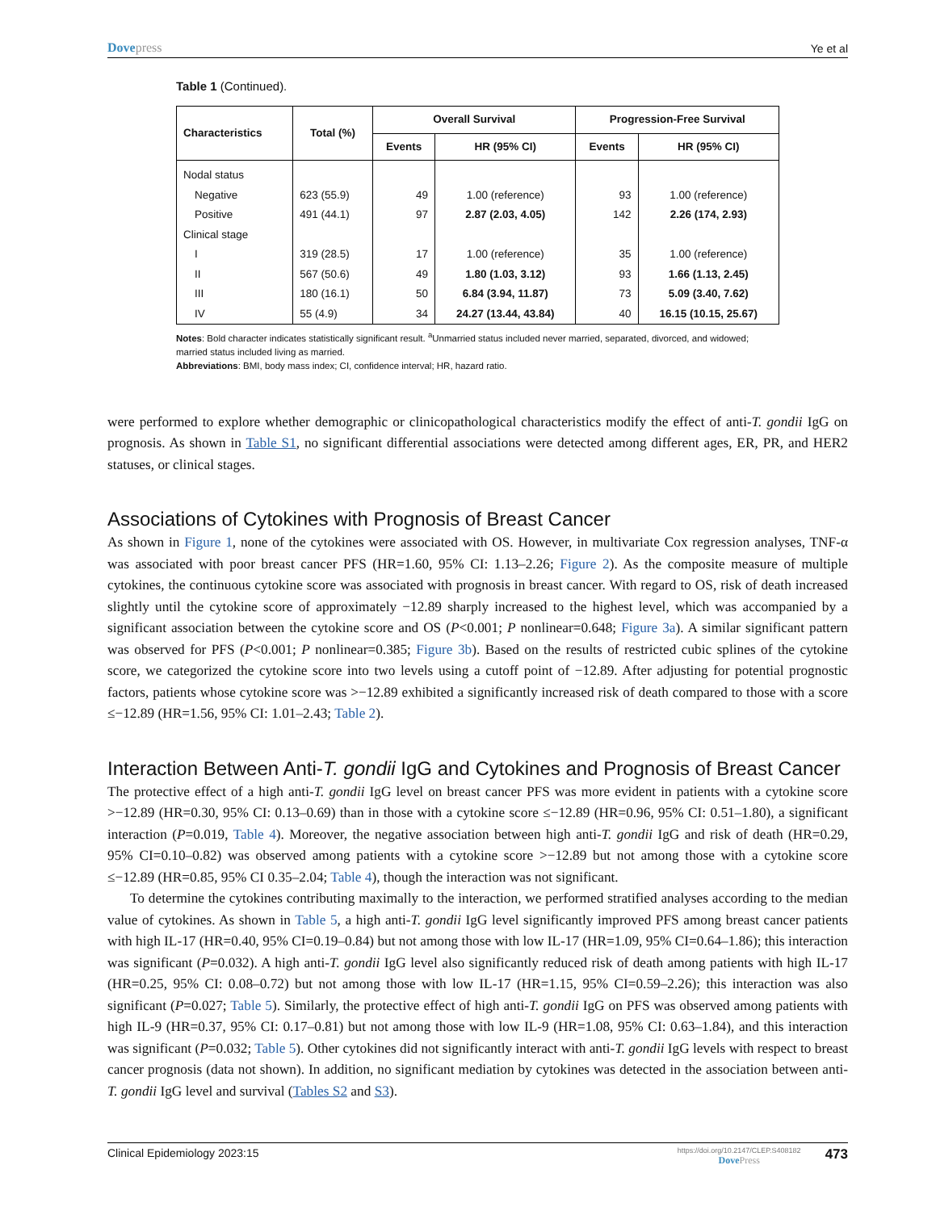Dovepress
Ye et al
Table 1 (Continued).
| Characteristics | Total (%) | Overall Survival | | Progression-Free Survival | |
| --- | --- | --- | --- | --- | --- |
| | | Events | HR (95% CI) | Events | HR (95% CI) |
| Nodal status | | | | | |
| Negative | 623 (55.9) | 49 | 1.00 (reference) | 93 | 1.00 (reference) |
| Positive | 491 (44.1) | 97 | 2.87 (2.03, 4.05) | 142 | 2.26 (174, 2.93) |
| Clinical stage | | | | | |
| I | 319 (28.5) | 17 | 1.00 (reference) | 35 | 1.00 (reference) |
| II | 567 (50.6) | 49 | 1.80 (1.03, 3.12) | 93 | 1.66 (1.13, 2.45) |
| III | 180 (16.1) | 50 | 6.84 (3.94, 11.87) | 73 | 5.09 (3.40, 7.62) |
| IV | 55 (4.9) | 34 | 24.27 (13.44, 43.84) | 40 | 16.15 (10.15, 25.67) |
Notes: Bold character indicates statistically significant result. <sup>a</sup>Unmarried status included never married, separated, divorced, and widowed; married status included living as married.
Abbreviations: BMI, body mass index; CI, confidence interval; HR, hazard ratio.
were performed to explore whether demographic or clinicopathological characteristics modify the effect of anti-T. gondii IgG on prognosis. As shown in Table S1, no significant differential associations were detected among different ages, ER, PR, and HER2 statuses, or clinical stages.
Associations of Cytokines with Prognosis of Breast Cancer
As shown in Figure 1, none of the cytokines were associated with OS. However, in multivariate Cox regression analyses, TNF-α was associated with poor breast cancer PFS (HR=1.60, 95% CI: 1.13–2.26; Figure 2). As the composite measure of multiple cytokines, the continuous cytokine score was associated with prognosis in breast cancer. With regard to OS, risk of death increased slightly until the cytokine score of approximately −12.89 sharply increased to the highest level, which was accompanied by a significant association between the cytokine score and OS (P<0.001; P nonlinear=0.648; Figure 3a). A similar significant pattern was observed for PFS (P<0.001; P nonlinear=0.385; Figure 3b). Based on the results of restricted cubic splines of the cytokine score, we categorized the cytokine score into two levels using a cutoff point of −12.89. After adjusting for potential prognostic factors, patients whose cytokine score was >−12.89 exhibited a significantly increased risk of death compared to those with a score ≤−12.89 (HR=1.56, 95% CI: 1.01–2.43; Table 2).
Interaction Between Anti-T. gondii IgG and Cytokines and Prognosis of Breast Cancer
The protective effect of a high anti-T. gondii IgG level on breast cancer PFS was more evident in patients with a cytokine score >−12.89 (HR=0.30, 95% CI: 0.13–0.69) than in those with a cytokine score ≤−12.89 (HR=0.96, 95% CI: 0.51–1.80), a significant interaction (P=0.019, Table 4). Moreover, the negative association between high anti-T. gondii IgG and risk of death (HR=0.29, 95% CI=0.10–0.82) was observed among patients with a cytokine score >−12.89 but not among those with a cytokine score ≤−12.89 (HR=0.85, 95% CI 0.35–2.04; Table 4), though the interaction was not significant.
To determine the cytokines contributing maximally to the interaction, we performed stratified analyses according to the median value of cytokines. As shown in Table 5, a high anti-T. gondii IgG level significantly improved PFS among breast cancer patients with high IL-17 (HR=0.40, 95% CI=0.19–0.84) but not among those with low IL-17 (HR=1.09, 95% CI=0.64–1.86); this interaction was significant (P=0.032). A high anti-T. gondii IgG level also significantly reduced risk of death among patients with high IL-17 (HR=0.25, 95% CI: 0.08–0.72) but not among those with low IL-17 (HR=1.15, 95% CI=0.59–2.26); this interaction was also significant (P=0.027; Table 5). Similarly, the protective effect of high anti-T. gondii IgG on PFS was observed among patients with high IL-9 (HR=0.37, 95% CI: 0.17–0.81) but not among those with low IL-9 (HR=1.08, 95% CI: 0.63–1.84), and this interaction was significant (P=0.032; Table 5). Other cytokines did not significantly interact with anti-T. gondii IgG levels with respect to breast cancer prognosis (data not shown). In addition, no significant mediation by cytokines was detected in the association between anti-T. gondii IgG level and survival (Tables S2 and S3).
Clinical Epidemiology 2023:15
https://doi.org/10.2147/CLEP.S408182
DovePress
473